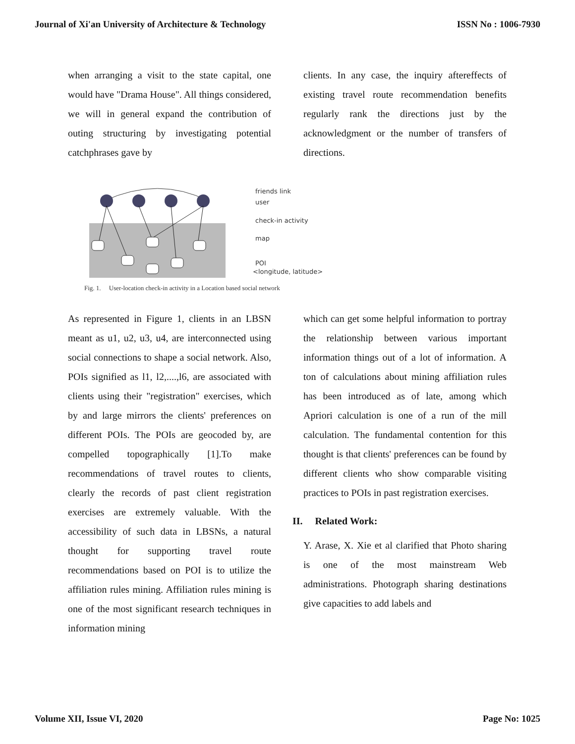Journal of Xi'an University of Architecture & Technology ISSN No : 1006-7930
when arranging a visit to the state capital, one would have "Drama House". All things considered, we will in general expand the contribution of outing structuring by investigating potential catchphrases gave by
clients. In any case, the inquiry aftereffects of existing travel route recommendation benefits regularly rank the directions just by the acknowledgment or the number of transfers of directions.
friends link
user
check-in activity
map
POI
<longitude, latitude>
Fig. 1. User-location check-in activity in a Location based social network
As represented in Figure 1, clients in an LBSN meant as u1, u2, u3, u4, are interconnected using social connections to shape a social network. Also, POIs signified as l1, l2,....,l6, are associated with clients using their "registration" exercises, which by and large mirrors the clients' preferences on different POIs. The POIs are geocoded by, are compelled topographically [1].To make recommendations of travel routes to clients, clearly the records of past client registration exercises are extremely valuable. With the accessibility of such data in LBSNs, a natural thought for supporting travel route recommendations based on POI is to utilize the affiliation rules mining. Affiliation rules mining is one of the most significant research techniques in information mining
which can get some helpful information to portray the relationship between various important information things out of a lot of information. A ton of calculations about mining affiliation rules has been introduced as of late, among which Apriori calculation is one of a run of the mill calculation. The fundamental contention for this thought is that clients' preferences can be found by different clients who show comparable visiting practices to POIs in past registration exercises.
II. Related Work:
Y. Arase, X. Xie et al clarified that Photo sharing is one of the most mainstream Web administrations. Photograph sharing destinations give capacities to add labels and
Volume XII, Issue VI, 2020 Page No: 1025